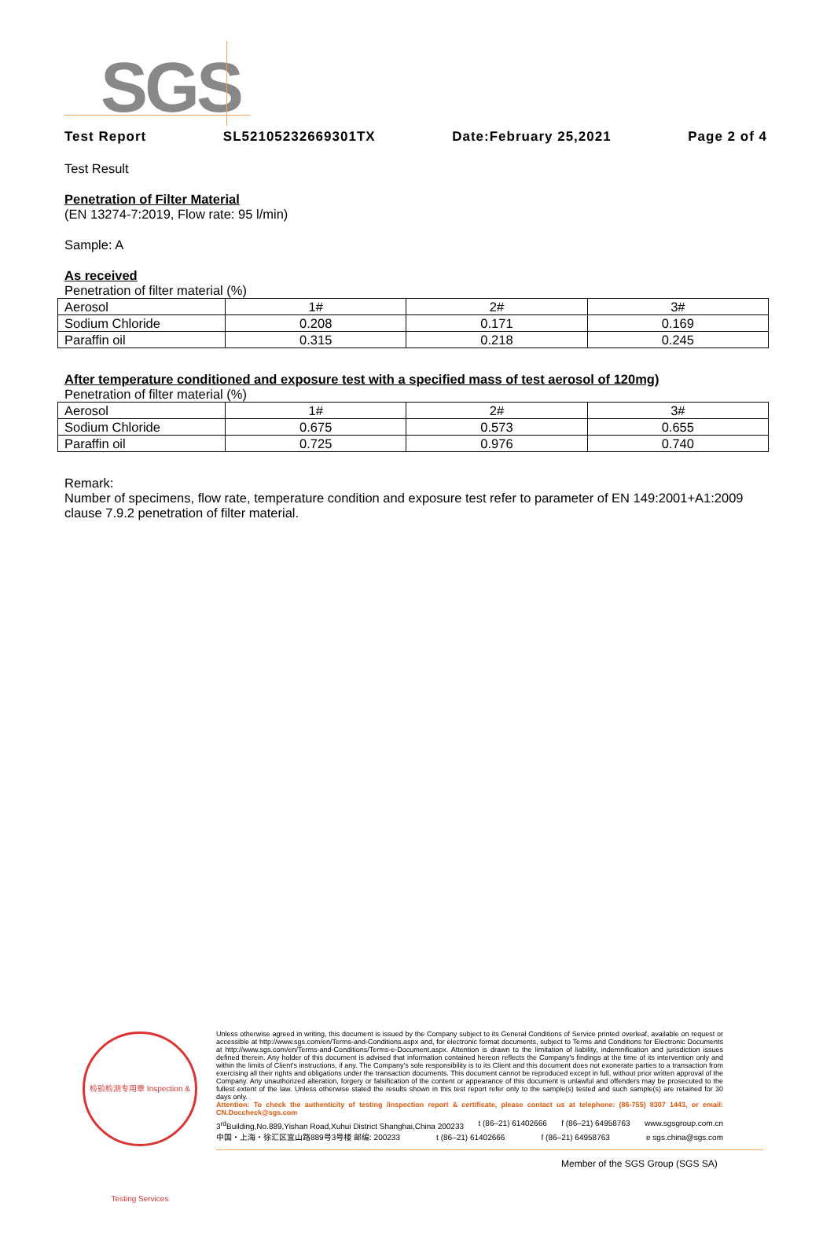SGS
Test Report SL52105232669301TX Date:February 25,2021 Page 2 of 4
Test Result
Penetration of Filter Material
(EN 13274-7:2019, Flow rate: 95 l/min)
Sample: A
As received
Penetration of filter material (%)
| Aerosol | 1# | 2# | 3# |
| Sodium Chloride | 0.208 | 0.171 | 0.169 |
| Paraffin oil | 0.315 | 0.218 | 0.245 |
After temperature conditioned and exposure test with a specified mass of test aerosol of 120mg)
Penetration of filter material (%)
| Aerosol | 1# | 2# | 3# |
| Sodium Chloride | 0.675 | 0.573 | 0.655 |
| Paraffin oil | 0.725 | 0.976 | 0.740 |
Remark:
Number of specimens, flow rate, temperature condition and exposure test refer to parameter of EN 149:2001+A1:2009 clause 7.9.2 penetration of filter material.
检验检测专用章 Inspection & Testing Services
Unless otherwise agreed in writing, this document is issued by the Company subject to its General Conditions of Service printed overleaf, available on request or accessible at http://www.sgs.com/en/Terms-and-Conditions.aspx and, for electronic format documents, subject to Terms and Conditions for Electronic Documents at http://www.sgs.com/en/Terms-and-Conditions/Terms-e-Document.aspx. Attention is drawn to the limitation of liability, indemnification and jurisdiction issues defined therein. Any holder of this document is advised that information contained hereon reflects the Company's findings at the time of its intervention only and within the limits of Client's instructions, if any. The Company's sole responsibility is to its Client and this document does not exonerate parties to a transaction from exercising all their rights and obligations under the transaction documents. This document cannot be reproduced except in full, without prior written approval of the Company. Any unauthorized alteration, forgery or falsification of the content or appearance of this document is unlawful and offenders may be prosecuted to the fullest extent of the law. Unless otherwise stated the results shown in this test report refer only to the sample(s) tested and such sample(s) are retained for 30 days only.
Attention: To check the authenticity of testing /inspection report & certificate, please contact us at telephone: (86-755) 8307 1443, or email: CN.Doccheck@sgs.com
3<sup>rd</sup>Building,No.889,Yishan Road,Xuhui District Shanghai,China 200233 t (86–21) 61402666 f (86–21) 64958763 www.sgsgroup.com.cn
中国・上海・徐汇区宜山路889号3号楼 邮编: 200233 t (86–21) 61402666 f (86–21) 64958763 e sgs.china@sgs.com
Member of the SGS Group (SGS SA)